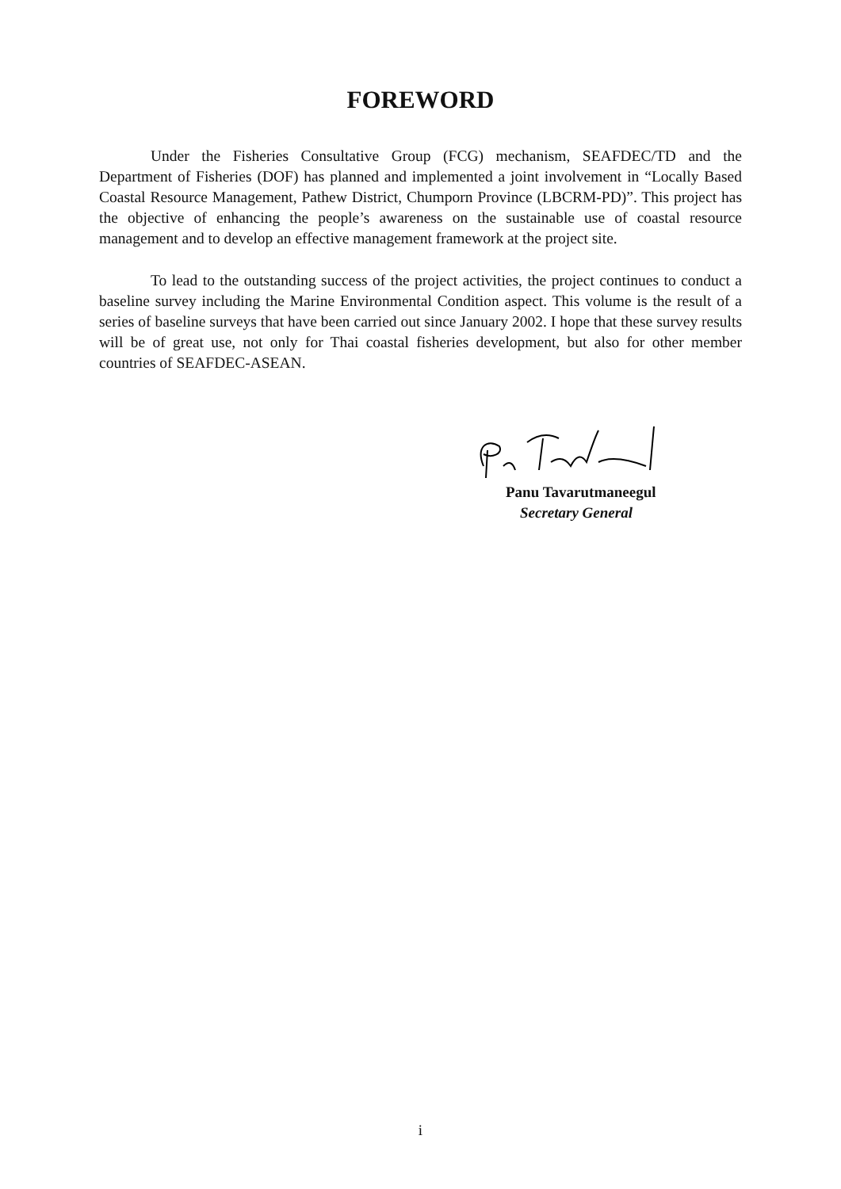FOREWORD
Under the Fisheries Consultative Group (FCG) mechanism, SEAFDEC/TD and the Department of Fisheries (DOF) has planned and implemented a joint involvement in “Locally Based Coastal Resource Management, Pathew District, Chumporn Province (LBCRM-PD)”. This project has the objective of enhancing the people’s awareness on the sustainable use of coastal resource management and to develop an effective management framework at the project site.
To lead to the outstanding success of the project activities, the project continues to conduct a baseline survey including the Marine Environmental Condition aspect. This volume is the result of a series of baseline surveys that have been carried out since January 2002. I hope that these survey results will be of great use, not only for Thai coastal fisheries development, but also for other member countries of SEAFDEC-ASEAN.
Panu Tavarutmaneegul
Secretary General
i